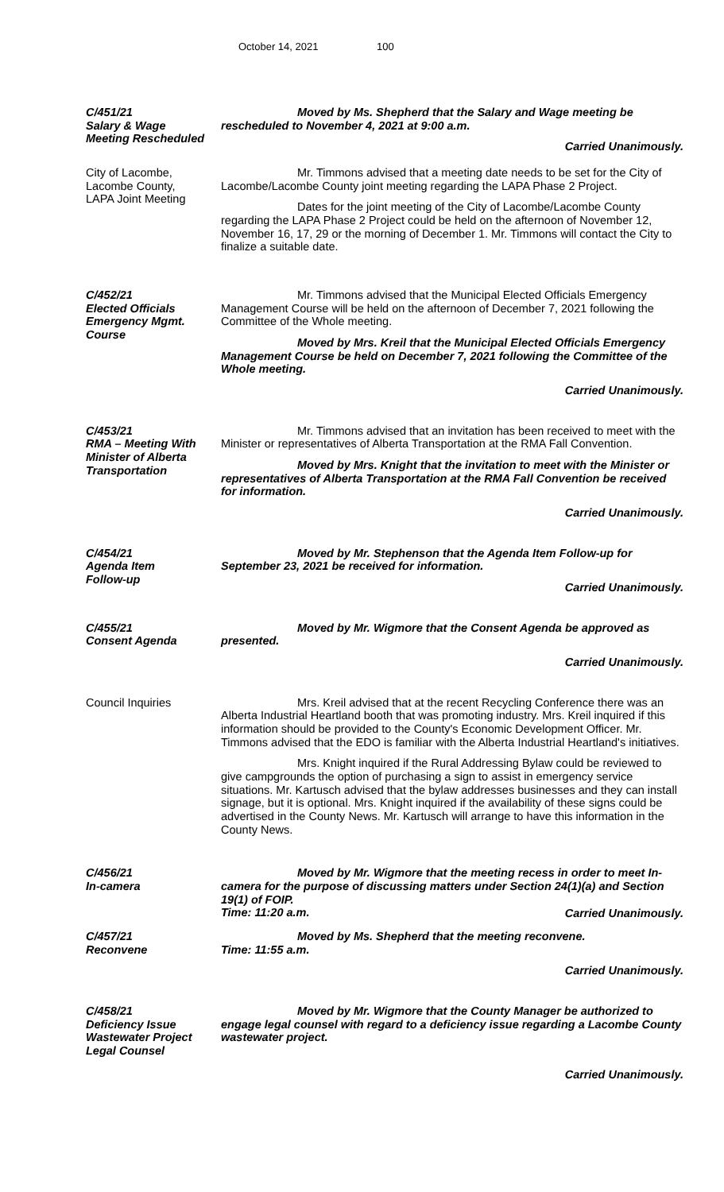October 14, 2021 100
C/451/21
Salary & Wage
Meeting Rescheduled
Moved by Ms. Shepherd that the Salary and Wage meeting be rescheduled to November 4, 2021 at 9:00 a.m.
Carried Unanimously.
City of Lacombe,
Lacombe County,
LAPA Joint Meeting
Mr. Timmons advised that a meeting date needs to be set for the City of Lacombe/Lacombe County joint meeting regarding the LAPA Phase 2 Project.
Dates for the joint meeting of the City of Lacombe/Lacombe County regarding the LAPA Phase 2 Project could be held on the afternoon of November 12, November 16, 17, 29 or the morning of December 1. Mr. Timmons will contact the City to finalize a suitable date.
C/452/21
Elected Officials
Emergency Mgmt.
Course
Mr. Timmons advised that the Municipal Elected Officials Emergency Management Course will be held on the afternoon of December 7, 2021 following the Committee of the Whole meeting.
Moved by Mrs. Kreil that the Municipal Elected Officials Emergency Management Course be held on December 7, 2021 following the Committee of the Whole meeting.
Carried Unanimously.
C/453/21
RMA – Meeting With
Minister of Alberta
Transportation
Mr. Timmons advised that an invitation has been received to meet with the Minister or representatives of Alberta Transportation at the RMA Fall Convention.
Moved by Mrs. Knight that the invitation to meet with the Minister or representatives of Alberta Transportation at the RMA Fall Convention be received for information.
Carried Unanimously.
C/454/21
Agenda Item
Follow-up
Moved by Mr. Stephenson that the Agenda Item Follow-up for September 23, 2021 be received for information.
Carried Unanimously.
C/455/21
Consent Agenda
Moved by Mr. Wigmore that the Consent Agenda be approved as presented.
Carried Unanimously.
Council Inquiries Mrs. Kreil advised that at the recent Recycling Conference there was an Alberta Industrial Heartland booth that was promoting industry. Mrs. Kreil inquired if this information should be provided to the County's Economic Development Officer. Mr. Timmons advised that the EDO is familiar with the Alberta Industrial Heartland's initiatives.
Mrs. Knight inquired if the Rural Addressing Bylaw could be reviewed to give campgrounds the option of purchasing a sign to assist in emergency service situations. Mr. Kartusch advised that the bylaw addresses businesses and they can install signage, but it is optional. Mrs. Knight inquired if the availability of these signs could be advertised in the County News. Mr. Kartusch will arrange to have this information in the County News.
C/456/21
In-camera
Moved by Mr. Wigmore that the meeting recess in order to meet In-camera for the purpose of discussing matters under Section 24(1)(a) and Section 19(1) of FOIP.
Time: 11:20 a.m.
Carried Unanimously.
C/457/21
Reconvene
Moved by Ms. Shepherd that the meeting reconvene.
Time: 11:55 a.m.
Carried Unanimously.
C/458/21
Deficiency Issue
Wastewater Project
Legal Counsel
Moved by Mr. Wigmore that the County Manager be authorized to engage legal counsel with regard to a deficiency issue regarding a Lacombe County wastewater project.
Carried Unanimously.